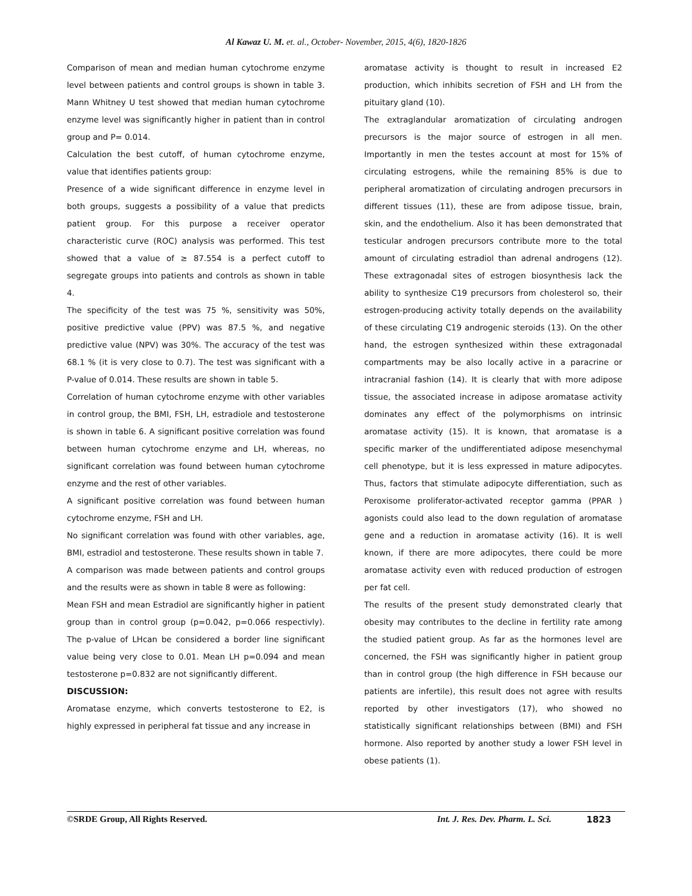Al Kawaz U. M. et. al., October- November, 2015, 4(6), 1820-1826
Comparison of mean and median human cytochrome enzyme level between patients and control groups is shown in table 3. Mann Whitney U test showed that median human cytochrome enzyme level was significantly higher in patient than in control group and P= 0.014.
Calculation the best cutoff, of human cytochrome enzyme, value that identifies patients group:
Presence of a wide significant difference in enzyme level in both groups, suggests a possibility of a value that predicts patient group. For this purpose a receiver operator characteristic curve (ROC) analysis was performed. This test showed that a value of ≥ 87.554 is a perfect cutoff to segregate groups into patients and controls as shown in table 4.
The specificity of the test was 75 %, sensitivity was 50%, positive predictive value (PPV) was 87.5 %, and negative predictive value (NPV) was 30%. The accuracy of the test was 68.1 % (it is very close to 0.7). The test was significant with a P-value of 0.014. These results are shown in table 5.
Correlation of human cytochrome enzyme with other variables in control group, the BMI, FSH, LH, estradiole and testosterone is shown in table 6. A significant positive correlation was found between human cytochrome enzyme and LH, whereas, no significant correlation was found between human cytochrome enzyme and the rest of other variables.
A significant positive correlation was found between human cytochrome enzyme, FSH and LH.
No significant correlation was found with other variables, age, BMI, estradiol and testosterone. These results shown in table 7.
A comparison was made between patients and control groups and the results were as shown in table 8 were as following:
Mean FSH and mean Estradiol are significantly higher in patient group than in control group (p=0.042, p=0.066 respectivly). The p-value of LHcan be considered a border line significant value being very close to 0.01. Mean LH p=0.094 and mean testosterone p=0.832 are not significantly different.
DISCUSSION:
Aromatase enzyme, which converts testosterone to E2, is highly expressed in peripheral fat tissue and any increase in
aromatase activity is thought to result in increased E2 production, which inhibits secretion of FSH and LH from the pituitary gland (10).
The extraglandular aromatization of circulating androgen precursors is the major source of estrogen in all men. Importantly in men the testes account at most for 15% of circulating estrogens, while the remaining 85% is due to peripheral aromatization of circulating androgen precursors in different tissues (11), these are from adipose tissue, brain, skin, and the endothelium. Also it has been demonstrated that testicular androgen precursors contribute more to the total amount of circulating estradiol than adrenal androgens (12). These extragonadal sites of estrogen biosynthesis lack the ability to synthesize C19 precursors from cholesterol so, their estrogen-producing activity totally depends on the availability of these circulating C19 androgenic steroids (13). On the other hand, the estrogen synthesized within these extragonadal compartments may be also locally active in a paracrine or intracranial fashion (14). It is clearly that with more adipose tissue, the associated increase in adipose aromatase activity dominates any effect of the polymorphisms on intrinsic aromatase activity (15). It is known, that aromatase is a specific marker of the undifferentiated adipose mesenchymal cell phenotype, but it is less expressed in mature adipocytes. Thus, factors that stimulate adipocyte differentiation, such as Peroxisome proliferator-activated receptor gamma (PPAR ) agonists could also lead to the down regulation of aromatase gene and a reduction in aromatase activity (16). It is well known, if there are more adipocytes, there could be more aromatase activity even with reduced production of estrogen per fat cell.
The results of the present study demonstrated clearly that obesity may contributes to the decline in fertility rate among the studied patient group. As far as the hormones level are concerned, the FSH was significantly higher in patient group than in control group (the high difference in FSH because our patients are infertile), this result does not agree with results reported by other investigators (17), who showed no statistically significant relationships between (BMI) and FSH hormone. Also reported by another study a lower FSH level in obese patients (1).
©SRDE Group, All Rights Reserved. Int. J. Res. Dev. Pharm. L. Sci. 1823